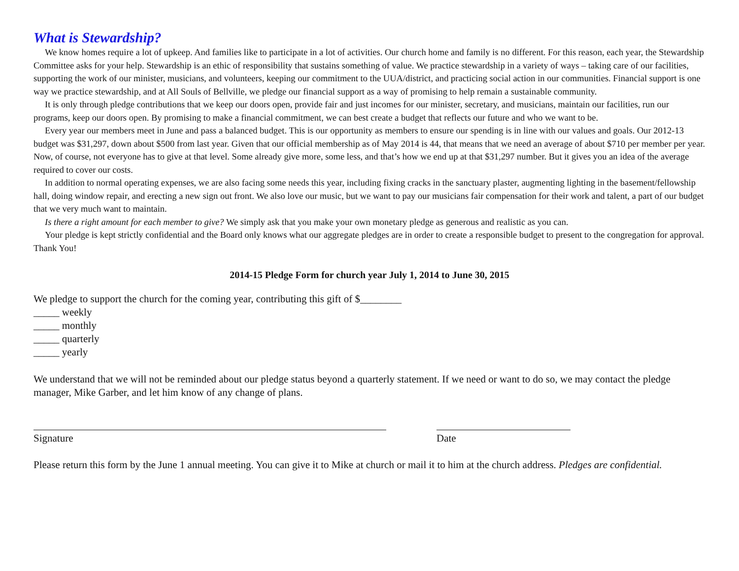What is Stewardship?
We know homes require a lot of upkeep. And families like to participate in a lot of activities. Our church home and family is no different. For this reason, each year, the Stewardship Committee asks for your help. Stewardship is an ethic of responsibility that sustains something of value. We practice stewardship in a variety of ways – taking care of our facilities, supporting the work of our minister, musicians, and volunteers, keeping our commitment to the UUA/district, and practicing social action in our communities. Financial support is one way we practice stewardship, and at All Souls of Bellville, we pledge our financial support as a way of promising to help remain a sustainable community.
It is only through pledge contributions that we keep our doors open, provide fair and just incomes for our minister, secretary, and musicians, maintain our facilities, run our programs, keep our doors open. By promising to make a financial commitment, we can best create a budget that reflects our future and who we want to be.
Every year our members meet in June and pass a balanced budget. This is our opportunity as members to ensure our spending is in line with our values and goals. Our 2012-13 budget was $31,297, down about $500 from last year. Given that our official membership as of May 2014 is 44, that means that we need an average of about $710 per member per year. Now, of course, not everyone has to give at that level. Some already give more, some less, and that’s how we end up at that $31,297 number. But it gives you an idea of the average required to cover our costs.
In addition to normal operating expenses, we are also facing some needs this year, including fixing cracks in the sanctuary plaster, augmenting lighting in the basement/fellowship hall, doing window repair, and erecting a new sign out front. We also love our music, but we want to pay our musicians fair compensation for their work and talent, a part of our budget that we very much want to maintain.
Is there a right amount for each member to give? We simply ask that you make your own monetary pledge as generous and realistic as you can.
Your pledge is kept strictly confidential and the Board only knows what our aggregate pledges are in order to create a responsible budget to present to the congregation for approval. Thank You!
2014-15 Pledge Form for church year July 1, 2014 to June 30, 2015
We pledge to support the church for the coming year, contributing this gift of $________
_____ weekly
_____ monthly
_____ quarterly
_____ yearly
We understand that we will not be reminded about our pledge status beyond a quarterly statement. If we need or want to do so, we may contact the pledge manager, Mike Garber, and let him know of any change of plans.
Signature Date
Please return this form by the June 1 annual meeting. You can give it to Mike at church or mail it to him at the church address. Pledges are confidential.